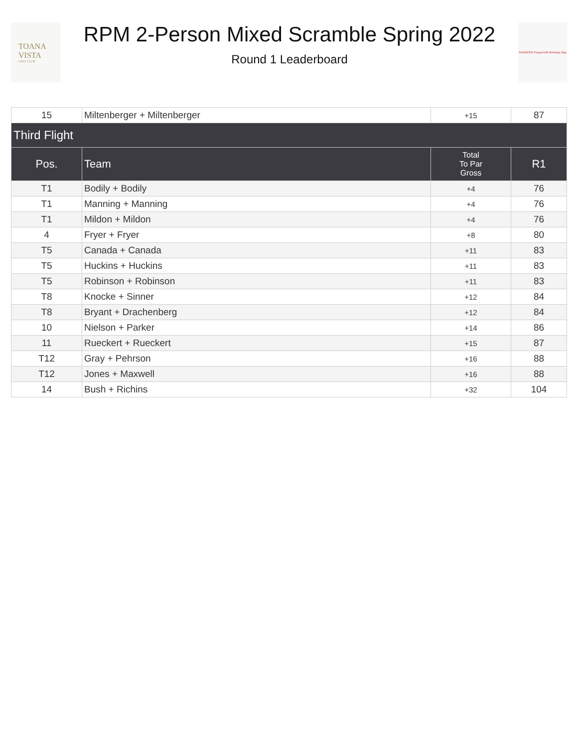TOANA
VISTA
GOLF CLUB
RPM 2-Person Mixed Scramble Spring 2022
Round 1 Leaderboard
RAINBOW Peppermill Montego Bay
| 15 | Miltenberger + Miltenberger | +15 | 87 |
| Third Flight | | | |
| Pos. | Team | Total To Par Gross | R1 |
| T1 | Bodily + Bodily | +4 | 76 |
| T1 | Manning + Manning | +4 | 76 |
| T1 | Mildon + Mildon | +4 | 76 |
| 4 | Fryer + Fryer | +8 | 80 |
| T5 | Canada + Canada | +11 | 83 |
| T5 | Huckins + Huckins | +11 | 83 |
| T5 | Robinson + Robinson | +11 | 83 |
| T8 | Knocke + Sinner | +12 | 84 |
| T8 | Bryant + Drachenberg | +12 | 84 |
| 10 | Nielson + Parker | +14 | 86 |
| 11 | Rueckert + Rueckert | +15 | 87 |
| T12 | Gray + Pehrson | +16 | 88 |
| T12 | Jones + Maxwell | +16 | 88 |
| 14 | Bush + Richins | +32 | 104 |